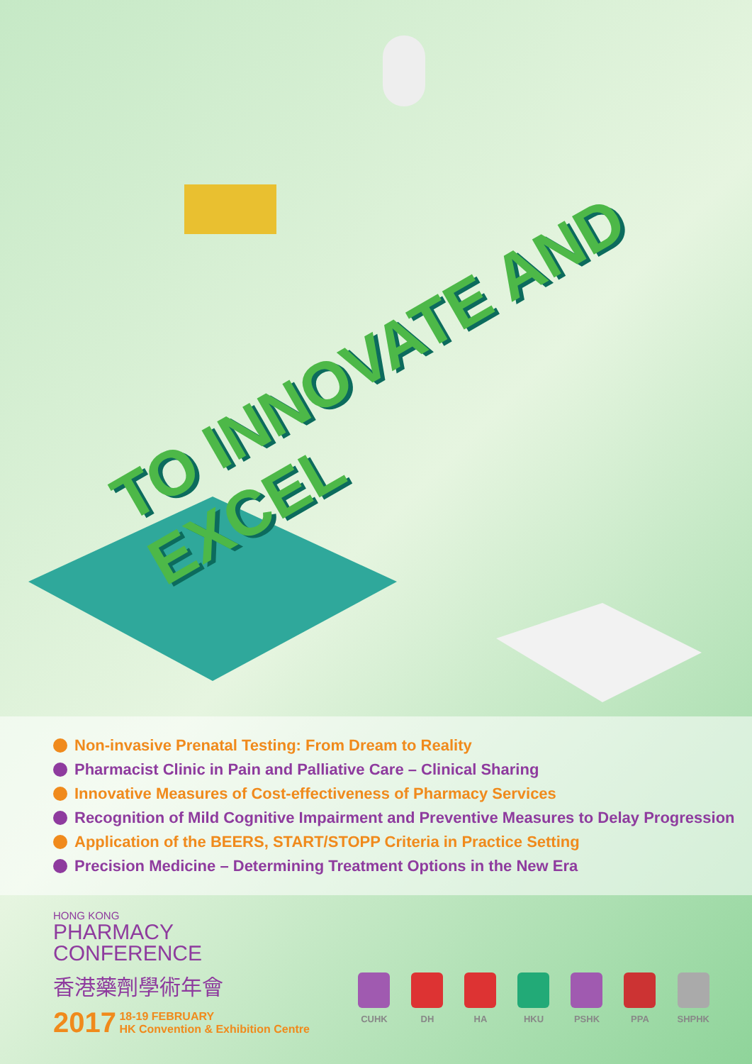TO INNOVATE AND EXCEL
Non-invasive Prenatal Testing: From Dream to Reality
Pharmacist Clinic in Pain and Palliative Care – Clinical Sharing
Innovative Measures of Cost-effectiveness of Pharmacy Services
Recognition of Mild Cognitive Impairment and Preventive Measures to Delay Progression
Application of the BEERS, START/STOPP Criteria in Practice Setting
Precision Medicine – Determining Treatment Options in the New Era
HONG KONG
PHARMACY
CONFERENCE
香港藥劑學術年會
2017 18-19 FEBRUARY
HK Convention & Exhibition Centre
CUHK DH HA HKU PSHK PPA SHPHK